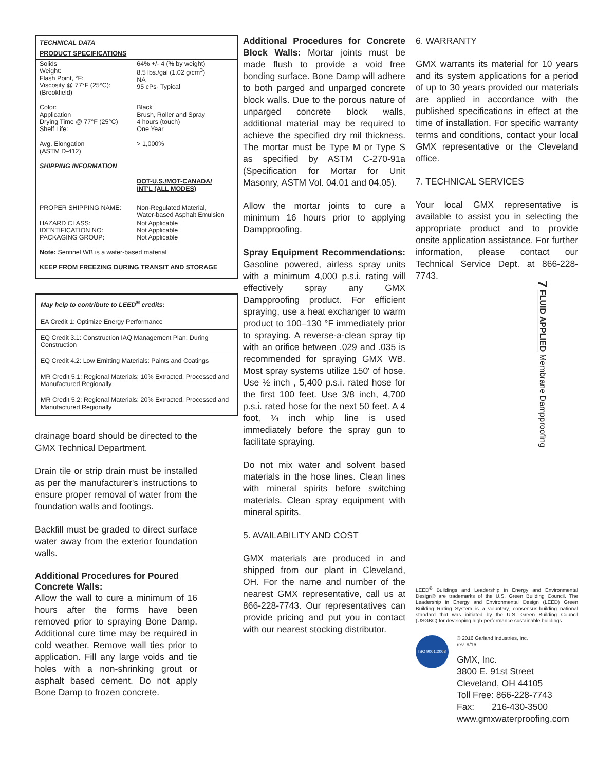7 FLUID APPLIED Membrane Dampproofing
| TECHNICAL DATA | |
| PRODUCT SPECIFICATIONS | |
| Solids Weight: Flash Point, °F: Viscosity @ 77°F (25°C): (Brookfield) | 64% +/- 4 (% by weight) 8.5 lbs./gal (1.02 g/cm<sup>3</sup>) NA 95 cPs- Typical |
| Color: Application Drying Time @ 77°F (25°C) Shelf Life: | Black Brush, Roller and Spray 4 hours (touch) One Year |
| Avg. Elongation (ASTM D-412) | > 1,000% |
| SHIPPING INFORMATION | |
| | DOT-U.S./MOT-CANADA/ INT'L (ALL MODES) |
| PROPER SHIPPING NAME: | Non-Regulated Material, Water-based Asphalt Emulsion |
| HAZARD CLASS: IDENTIFICATION NO: PACKAGING GROUP: | Not Applicable Not Applicable Not Applicable |
| Note: Sentinel WB is a water-based material | |
| KEEP FROM FREEZING DURING TRANSIT AND STORAGE | |
| May help to contribute to LEED<sup>®</sup> credits: |
| EA Credit 1: Optimize Energy Performance |
| EQ Credit 3.1: Construction IAQ Management Plan: During Construction |
| EQ Credit 4.2: Low Emitting Materials: Paints and Coatings |
| MR Credit 5.1: Regional Materials: 10% Extracted, Processed and Manufactured Regionally |
| MR Credit 5.2: Regional Materials: 20% Extracted, Processed and Manufactured Regionally |
drainage board should be directed to the GMX Technical Department.
Drain tile or strip drain must be installed as per the manufacturer's instructions to ensure proper removal of water from the foundation walls and footings.
Backfill must be graded to direct surface water away from the exterior foundation walls.
Additional Procedures for Poured Concrete Walls:
Allow the wall to cure a minimum of 16 hours after the forms have been removed prior to spraying Bone Damp. Additional cure time may be required in cold weather. Remove wall ties prior to application. Fill any large voids and tie holes with a non-shrinking grout or asphalt based cement. Do not apply Bone Damp to frozen concrete.
Additional Procedures for Concrete Block Walls: Mortar joints must be made flush to provide a void free bonding surface. Bone Damp will adhere to both parged and unparged concrete block walls. Due to the porous nature of unparged concrete block walls, additional material may be required to achieve the specified dry mil thickness. The mortar must be Type M or Type S as specified by ASTM C-270-91a (Specification for Mortar for Unit Masonry, ASTM Vol. 04.01 and 04.05).
Allow the mortar joints to cure a minimum 16 hours prior to applying Dampproofing.
Spray Equipment Recommendations: Gasoline powered, airless spray units with a minimum 4,000 p.s.i. rating will effectively spray any GMX Dampproofing product. For efficient spraying, use a heat exchanger to warm product to 100–130 °F immediately prior to spraying. A reverse-a-clean spray tip with an orifice between .029 and .035 is recommended for spraying GMX WB. Most spray systems utilize 150' of hose. Use ½ inch , 5,400 p.s.i. rated hose for the first 100 feet. Use 3/8 inch, 4,700 p.s.i. rated hose for the next 50 feet. A 4 foot, ¼ inch whip line is used immediately before the spray gun to facilitate spraying.
Do not mix water and solvent based materials in the hose lines. Clean lines with mineral spirits before switching materials. Clean spray equipment with mineral spirits.
5. AVAILABILITY AND COST
GMX materials are produced in and shipped from our plant in Cleveland, OH. For the name and number of the nearest GMX representative, call us at 866-228-7743. Our representatives can provide pricing and put you in contact with our nearest stocking distributor.
6. WARRANTY
GMX warrants its material for 10 years and its system applications for a period of up to 30 years provided our materials are applied in accordance with the published specifications in effect at the time of installation. For specific warranty terms and conditions, contact your local GMX representative or the Cleveland office.
7. TECHNICAL SERVICES
Your local GMX representative is available to assist you in selecting the appropriate product and to provide onsite application assistance. For further information, please contact our Technical Service Dept. at 866-228-7743.
LEED<sup>®</sup> Buildings and Leadership in Energy and Environmental Design® are trademarks of the U.S. Green Building Council. The Leadership in Energy and Environmental Design (LEED) Green Building Rating System is a voluntary, consensus-building national standard that was initiated by the U.S. Green Building Council (USGBC) for developing high-performance sustainable buildings.
ISO 9001:2008
© 2016 Garland Industries, Inc.
rev. 9/16
GMX, Inc.
3800 E. 91st Street
Cleveland, OH 44105
Toll Free: 866-228-7743
Fax: 216-430-3500
www.gmxwaterproofing.com